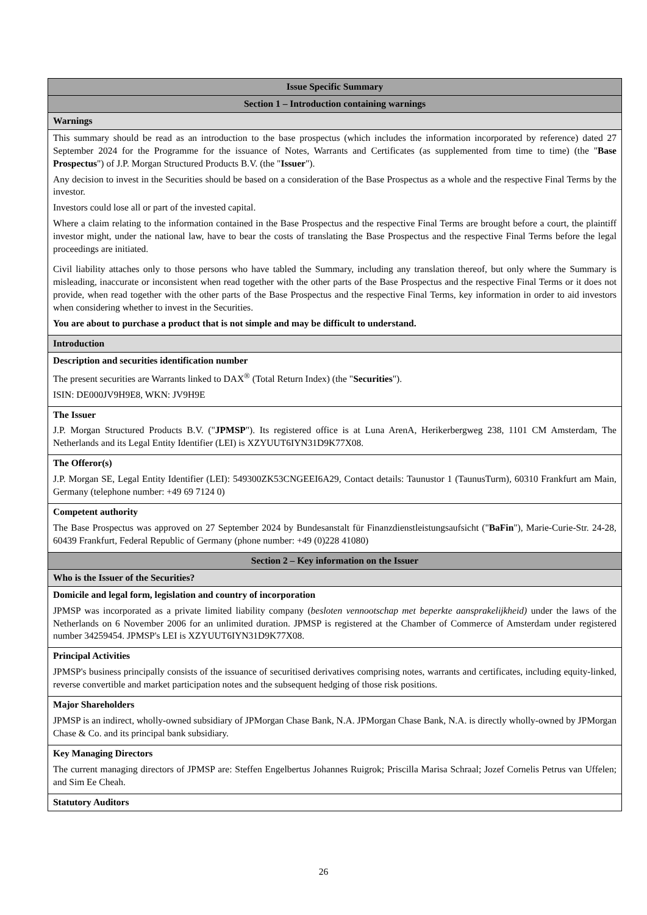| Issue Specific Summary |
| Section 1 – Introduction containing warnings |
| Warnings |
| This summary should be read as an introduction to the base prospectus (which includes the information incorporated by reference) dated 27 September 2024 for the Programme for the issuance of Notes, Warrants and Certificates (as supplemented from time to time) (the " Base Prospectus ") of J.P. Morgan Structured Products B.V. (the " Issuer "). Any decision to invest in the Securities should be based on a consideration of the Base Prospectus as a whole and the respective Final Terms by the investor. Investors could lose all or part of the invested capital. Where a claim relating to the information contained in the Base Prospectus and the respective Final Terms are brought before a court, the plaintiff investor might, under the national law, have to bear the costs of translating the Base Prospectus and the respective Final Terms before the legal proceedings are initiated. Civil liability attaches only to those persons who have tabled the Summary, including any translation thereof, but only where the Summary is misleading, inaccurate or inconsistent when read together with the other parts of the Base Prospectus and the respective Final Terms or it does not provide, when read together with the other parts of the Base Prospectus and the respective Final Terms, key information in order to aid investors when considering whether to invest in the Securities. You are about to purchase a product that is not simple and may be difficult to understand. |
| Introduction |
| Description and securities identification number The present securities are Warrants linked to DAX<sup>®</sup> (Total Return Index) (the " Securities "). ISIN: DE000JV9H9E8, WKN: JV9H9E |
| The Issuer J.P. Morgan Structured Products B.V. (" JPMSP "). Its registered office is at Luna ArenA, Herikerbergweg 238, 1101 CM Amsterdam, The Netherlands and its Legal Entity Identifier (LEI) is XZYUUT6IYN31D9K77X08. |
| The Offeror(s) J.P. Morgan SE, Legal Entity Identifier (LEI): 549300ZK53CNGEEI6A29, Contact details: Taunustor 1 (TaunusTurm), 60310 Frankfurt am Main, Germany (telephone number: +49 69 7124 0) |
| Competent authority The Base Prospectus was approved on 27 September 2024 by Bundesanstalt für Finanzdienstleistungsaufsicht (" BaFin "), Marie-Curie-Str. 24-28, 60439 Frankfurt, Federal Republic of Germany (phone number: +49 (0)228 41080) |
| Section 2 – Key information on the Issuer |
| Who is the Issuer of the Securities? |
| Domicile and legal form, legislation and country of incorporation JPMSP was incorporated as a private limited liability company ( besloten vennootschap met beperkte aansprakelijkheid) under the laws of the Netherlands on 6 November 2006 for an unlimited duration. JPMSP is registered at the Chamber of Commerce of Amsterdam under registered number 34259454. JPMSP's LEI is XZYUUT6IYN31D9K77X08. |
| Principal Activities JPMSP's business principally consists of the issuance of securitised derivatives comprising notes, warrants and certificates, including equity-linked, reverse convertible and market participation notes and the subsequent hedging of those risk positions. |
| Major Shareholders JPMSP is an indirect, wholly-owned subsidiary of JPMorgan Chase Bank, N.A. JPMorgan Chase Bank, N.A. is directly wholly-owned by JPMorgan Chase & Co. and its principal bank subsidiary. |
| Key Managing Directors The current managing directors of JPMSP are: Steffen Engelbertus Johannes Ruigrok; Priscilla Marisa Schraal; Jozef Cornelis Petrus van Uffelen; and Sim Ee Cheah. |
| Statutory Auditors |
26